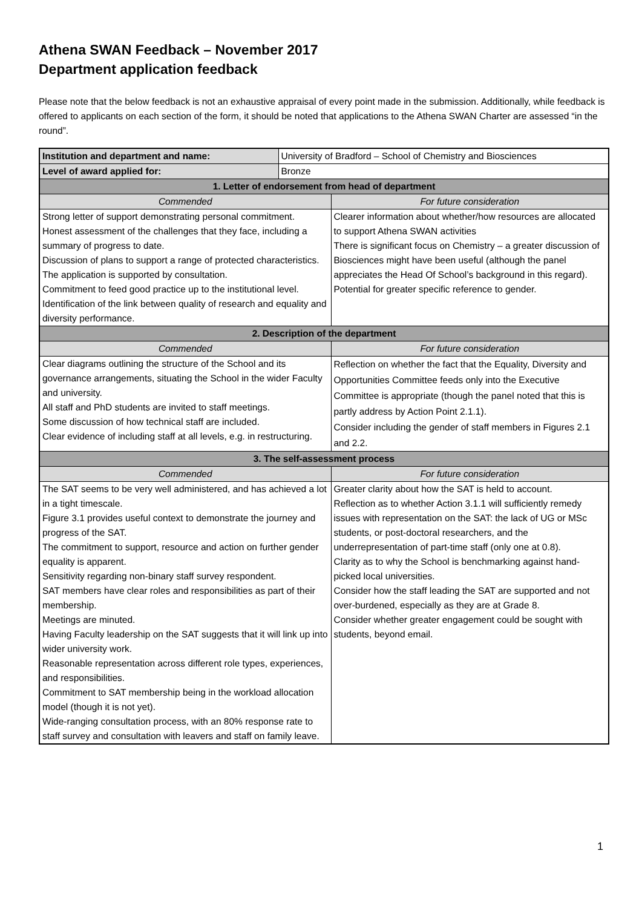Athena SWAN Feedback – November 2017
Department application feedback
Please note that the below feedback is not an exhaustive appraisal of every point made in the submission. Additionally, while feedback is offered to applicants on each section of the form, it should be noted that applications to the Athena SWAN Charter are assessed “in the round”.
| Institution and department and name: | University of Bradford – School of Chemistry and Biosciences | |
| Level of award applied for: | Bronze | |
| 1. Letter of endorsement from head of department | | |
| Commended | | For future consideration |
| Strong letter of support demonstrating personal commitment. Honest assessment of the challenges that they face, including a summary of progress to date. Discussion of plans to support a range of protected characteristics. The application is supported by consultation. Commitment to feed good practice up to the institutional level. Identification of the link between quality of research and equality and diversity performance. | | Clearer information about whether/how resources are allocated to support Athena SWAN activities There is significant focus on Chemistry – a greater discussion of Biosciences might have been useful (although the panel appreciates the Head Of School’s background in this regard). Potential for greater specific reference to gender. |
| 2. Description of the department | | |
| Commended | | For future consideration |
| Clear diagrams outlining the structure of the School and its governance arrangements, situating the School in the wider Faculty and university. All staff and PhD students are invited to staff meetings. Some discussion of how technical staff are included. Clear evidence of including staff at all levels, e.g. in restructuring. | | Reflection on whether the fact that the Equality, Diversity and Opportunities Committee feeds only into the Executive Committee is appropriate (though the panel noted that this is partly address by Action Point 2.1.1). Consider including the gender of staff members in Figures 2.1 and 2.2. |
| 3. The self-assessment process | | |
| Commended | | For future consideration |
| The SAT seems to be very well administered, and has achieved a lot in a tight timescale. Figure 3.1 provides useful context to demonstrate the journey and progress of the SAT. The commitment to support, resource and action on further gender equality is apparent. Sensitivity regarding non-binary staff survey respondent. SAT members have clear roles and responsibilities as part of their membership. Meetings are minuted. Having Faculty leadership on the SAT suggests that it will link up into wider university work. Reasonable representation across different role types, experiences, and responsibilities. Commitment to SAT membership being in the workload allocation model (though it is not yet). Wide-ranging consultation process, with an 80% response rate to staff survey and consultation with leavers and staff on family leave. | | Greater clarity about how the SAT is held to account. Reflection as to whether Action 3.1.1 will sufficiently remedy issues with representation on the SAT: the lack of UG or MSc students, or post-doctoral researchers, and the underrepresentation of part-time staff (only one at 0.8). Clarity as to why the School is benchmarking against hand-picked local universities. Consider how the staff leading the SAT are supported and not over-burdened, especially as they are at Grade 8. Consider whether greater engagement could be sought with students, beyond email. |
1